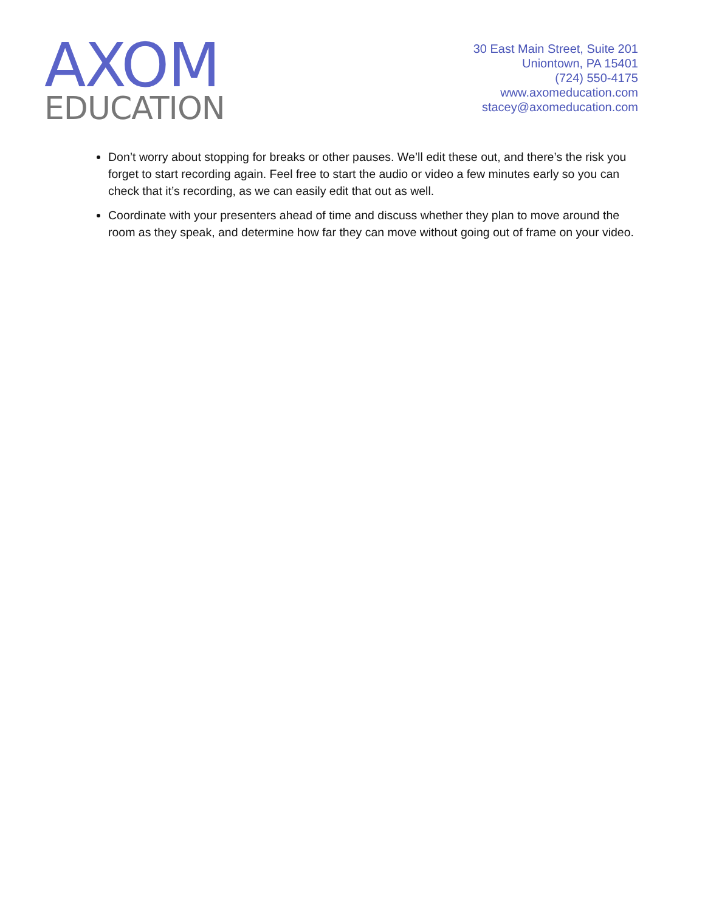AXOM
EDUCATION
30 East Main Street, Suite 201
Uniontown, PA 15401
(724) 550-4175
www.axomeducation.com
stacey@axomeducation.com
Don’t worry about stopping for breaks or other pauses. We’ll edit these out, and there’s the risk you forget to start recording again. Feel free to start the audio or video a few minutes early so you can check that it’s recording, as we can easily edit that out as well.
Coordinate with your presenters ahead of time and discuss whether they plan to move around the room as they speak, and determine how far they can move without going out of frame on your video.